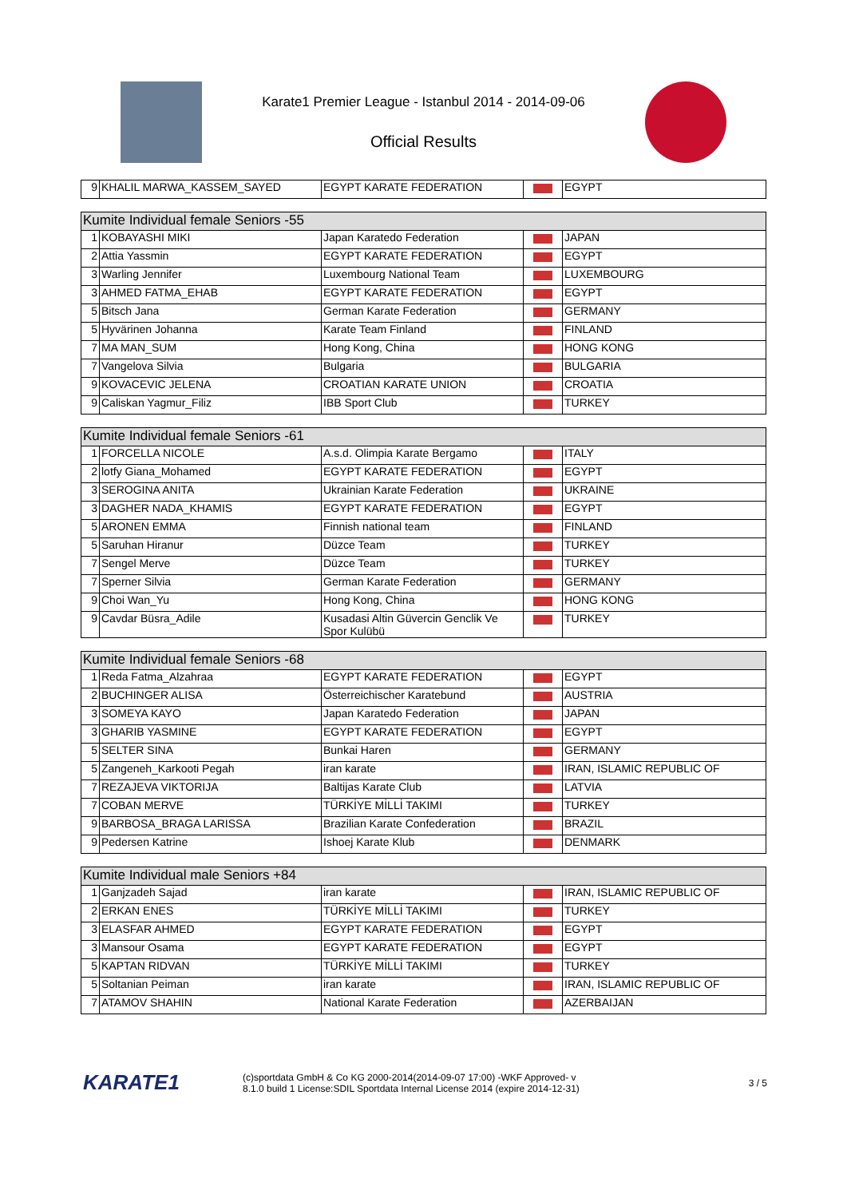Karate1 Premier League - Istanbul 2014 - 2014-09-06
Official Results
| 9 | KHALIL MARWA_KASSEM_SAYED | EGYPT KARATE FEDERATION | | EGYPT |
| Kumite Individual female Seniors -55 | | | | |
| --- | --- | --- | --- | --- |
| 1 | KOBAYASHI MIKI | Japan Karatedo Federation | | JAPAN |
| 2 | Attia Yassmin | EGYPT KARATE FEDERATION | | EGYPT |
| 3 | Warling Jennifer | Luxembourg National Team | | LUXEMBOURG |
| 3 | AHMED FATMA_EHAB | EGYPT KARATE FEDERATION | | EGYPT |
| 5 | Bitsch Jana | German Karate Federation | | GERMANY |
| 5 | Hyvärinen Johanna | Karate Team Finland | | FINLAND |
| 7 | MA MAN_SUM | Hong Kong, China | | HONG KONG |
| 7 | Vangelova Silvia | Bulgaria | | BULGARIA |
| 9 | KOVACEVIC JELENA | CROATIAN KARATE UNION | | CROATIA |
| 9 | Caliskan Yagmur_Filiz | IBB Sport Club | | TURKEY |
| Kumite Individual female Seniors -61 | | | | |
| --- | --- | --- | --- | --- |
| 1 | FORCELLA NICOLE | A.s.d. Olimpia Karate Bergamo | | ITALY |
| 2 | lotfy Giana_Mohamed | EGYPT KARATE FEDERATION | | EGYPT |
| 3 | SEROGINA ANITA | Ukrainian Karate Federation | | UKRAINE |
| 3 | DAGHER NADA_KHAMIS | EGYPT KARATE FEDERATION | | EGYPT |
| 5 | ARONEN EMMA | Finnish national team | | FINLAND |
| 5 | Saruhan Hiranur | Düzce Team | | TURKEY |
| 7 | Sengel Merve | Düzce Team | | TURKEY |
| 7 | Sperner Silvia | German Karate Federation | | GERMANY |
| 9 | Choi Wan_Yu | Hong Kong, China | | HONG KONG |
| 9 | Cavdar Büsra_Adile | Kusadasi Altin Güvercin Genclik Ve Spor Kulübü | | TURKEY |
| Kumite Individual female Seniors -68 | | | | |
| --- | --- | --- | --- | --- |
| 1 | Reda Fatma_Alzahraa | EGYPT KARATE FEDERATION | | EGYPT |
| 2 | BUCHINGER ALISA | Österreichischer Karatebund | | AUSTRIA |
| 3 | SOMEYA KAYO | Japan Karatedo Federation | | JAPAN |
| 3 | GHARIB YASMINE | EGYPT KARATE FEDERATION | | EGYPT |
| 5 | SELTER SINA | Bunkai Haren | | GERMANY |
| 5 | Zangeneh_Karkooti Pegah | iran karate | | IRAN, ISLAMIC REPUBLIC OF |
| 7 | REZAJEVA VIKTORIJA | Baltijas Karate Club | | LATVIA |
| 7 | COBAN MERVE | TÜRKİYE MİLLİ TAKIMI | | TURKEY |
| 9 | BARBOSA_BRAGA LARISSA | Brazilian Karate Confederation | | BRAZIL |
| 9 | Pedersen Katrine | Ishoej Karate Klub | | DENMARK |
| Kumite Individual male Seniors +84 | | | | |
| --- | --- | --- | --- | --- |
| 1 | Ganjzadeh Sajad | iran karate | | IRAN, ISLAMIC REPUBLIC OF |
| 2 | ERKAN ENES | TÜRKİYE MİLLİ TAKIMI | | TURKEY |
| 3 | ELASFAR AHMED | EGYPT KARATE FEDERATION | | EGYPT |
| 3 | Mansour Osama | EGYPT KARATE FEDERATION | | EGYPT |
| 5 | KAPTAN RIDVAN | TÜRKİYE MİLLİ TAKIMI | | TURKEY |
| 5 | Soltanian Peiman | iran karate | | IRAN, ISLAMIC REPUBLIC OF |
| 7 | ATAMOV SHAHIN | National Karate Federation | | AZERBAIJAN |
KARATE1
(c)sportdata GmbH & Co KG 2000-2014(2014-09-07 17:00) -WKF Approved- v
8.1.0 build 1 License:SDIL Sportdata Internal License 2014 (expire 2014-12-31)
3 / 5